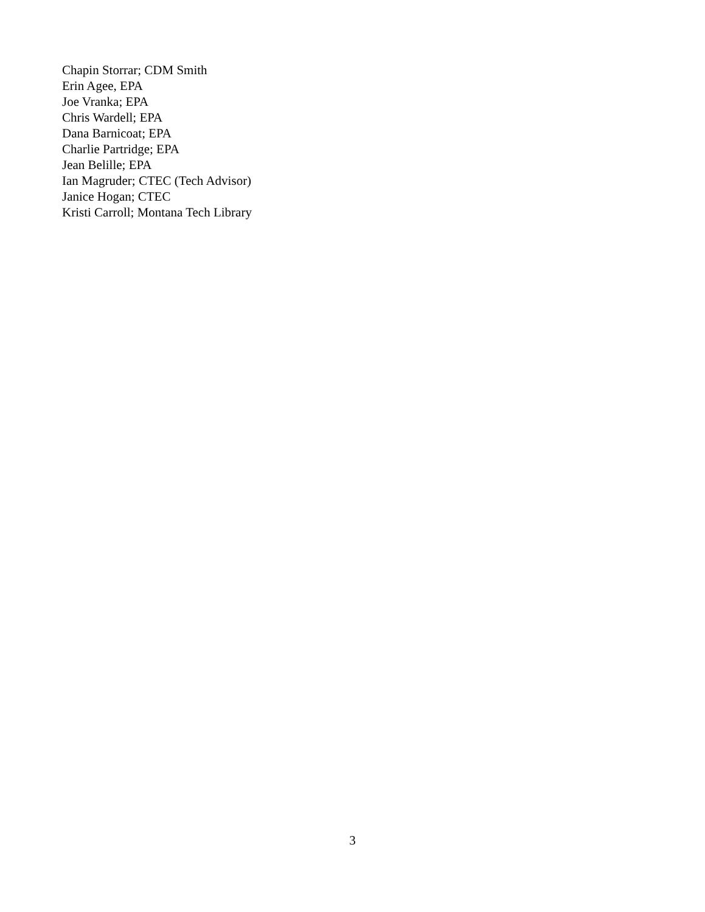Chapin Storrar; CDM Smith
Erin Agee, EPA
Joe Vranka; EPA
Chris Wardell; EPA
Dana Barnicoat; EPA
Charlie Partridge; EPA
Jean Belille; EPA
Ian Magruder; CTEC (Tech Advisor)
Janice Hogan; CTEC
Kristi Carroll; Montana Tech Library
3